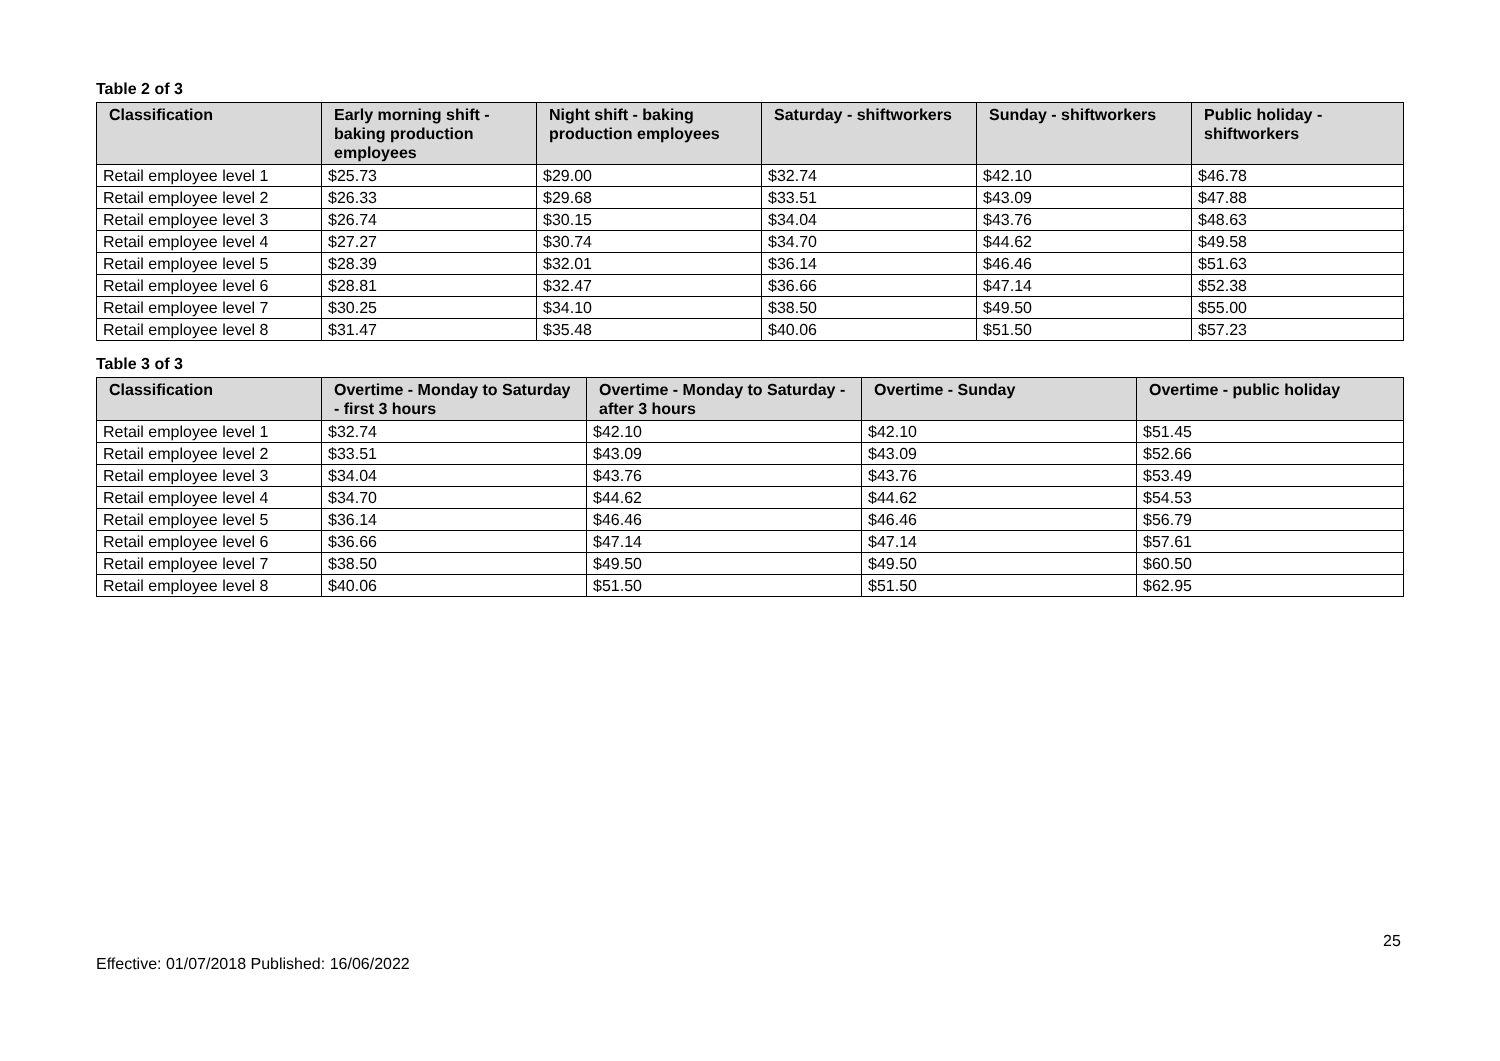Table 2 of 3
| Classification | Early morning shift - baking production employees | Night shift - baking production employees | Saturday - shiftworkers | Sunday - shiftworkers | Public holiday - shiftworkers |
| --- | --- | --- | --- | --- | --- |
| Retail employee level 1 | $25.73 | $29.00 | $32.74 | $42.10 | $46.78 |
| Retail employee level 2 | $26.33 | $29.68 | $33.51 | $43.09 | $47.88 |
| Retail employee level 3 | $26.74 | $30.15 | $34.04 | $43.76 | $48.63 |
| Retail employee level 4 | $27.27 | $30.74 | $34.70 | $44.62 | $49.58 |
| Retail employee level 5 | $28.39 | $32.01 | $36.14 | $46.46 | $51.63 |
| Retail employee level 6 | $28.81 | $32.47 | $36.66 | $47.14 | $52.38 |
| Retail employee level 7 | $30.25 | $34.10 | $38.50 | $49.50 | $55.00 |
| Retail employee level 8 | $31.47 | $35.48 | $40.06 | $51.50 | $57.23 |
Table 3 of 3
| Classification | Overtime - Monday to Saturday - first 3 hours | Overtime - Monday to Saturday - after 3 hours | Overtime - Sunday | Overtime - public holiday |
| --- | --- | --- | --- | --- |
| Retail employee level 1 | $32.74 | $42.10 | $42.10 | $51.45 |
| Retail employee level 2 | $33.51 | $43.09 | $43.09 | $52.66 |
| Retail employee level 3 | $34.04 | $43.76 | $43.76 | $53.49 |
| Retail employee level 4 | $34.70 | $44.62 | $44.62 | $54.53 |
| Retail employee level 5 | $36.14 | $46.46 | $46.46 | $56.79 |
| Retail employee level 6 | $36.66 | $47.14 | $47.14 | $57.61 |
| Retail employee level 7 | $38.50 | $49.50 | $49.50 | $60.50 |
| Retail employee level 8 | $40.06 | $51.50 | $51.50 | $62.95 |
25
Effective: 01/07/2018 Published: 16/06/2022